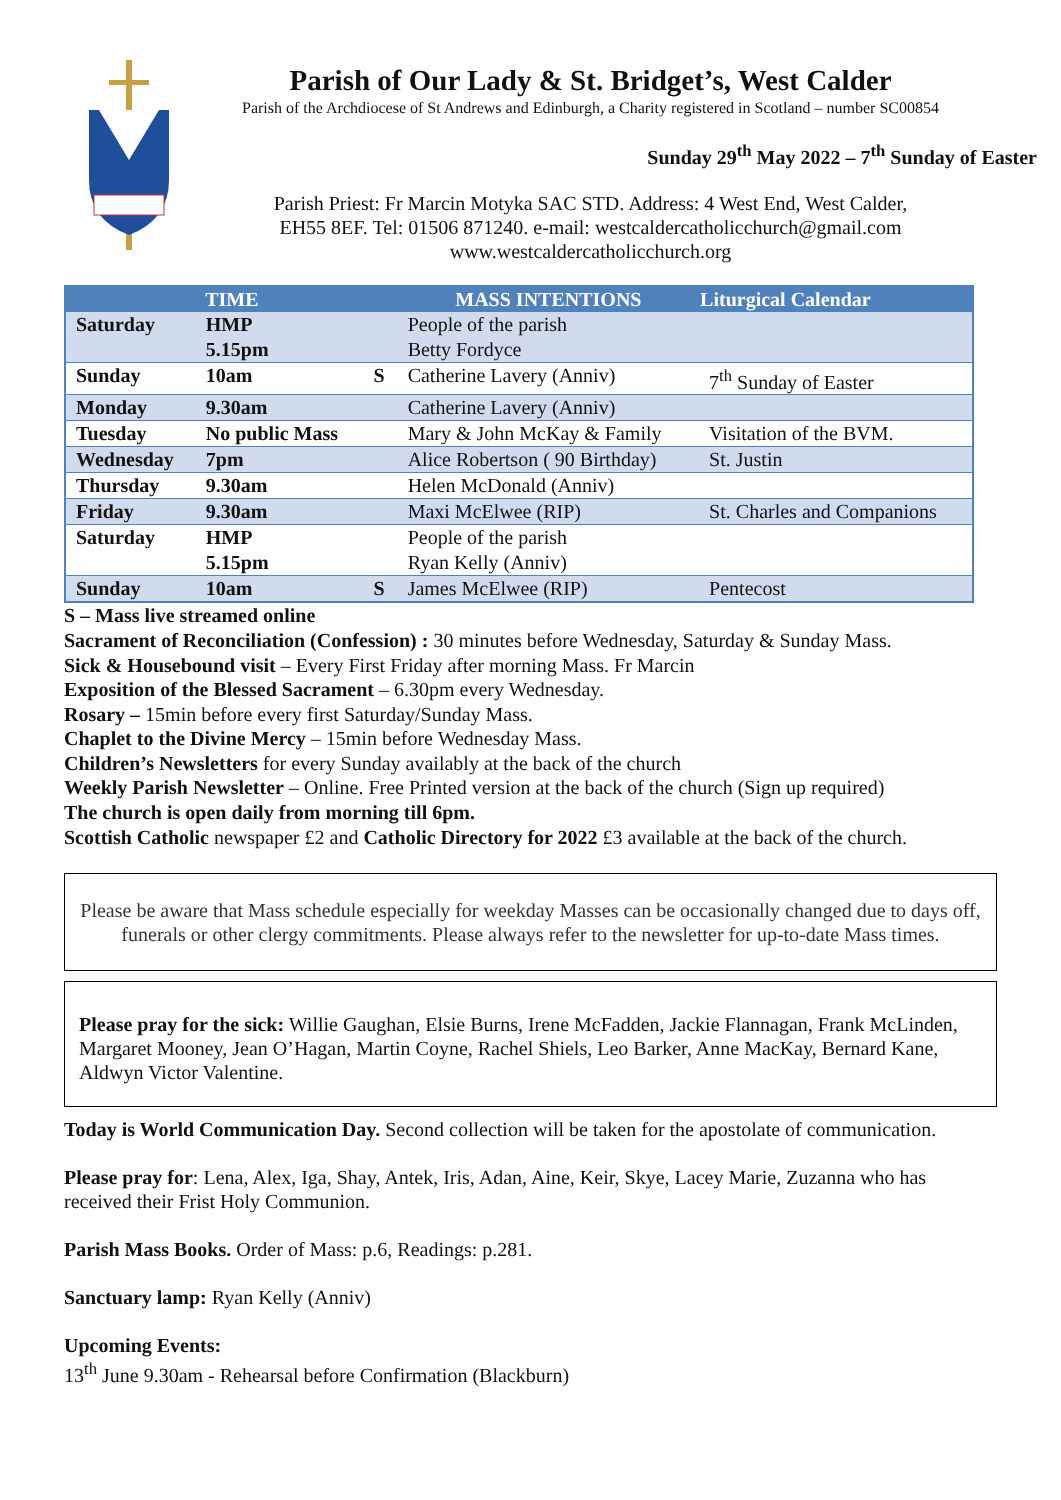Parish of Our Lady & St. Bridget’s, West Calder
Parish of the Archdiocese of St Andrews and Edinburgh, a Charity registered in Scotland – number SC00854
Sunday 29<sup>th</sup> May 2022 – 7<sup>th</sup> Sunday of Easter
Parish Priest: Fr Marcin Motyka SAC STD. Address: 4 West End, West Calder,
EH55 8EF. Tel: 01506 871240. e-mail: westcaldercatholicchurch@gmail.com
www.westcaldercatholicchurch.org
| TIME | | | MASS INTENTIONS | Liturgical Calendar |
| --- | --- | --- | --- | --- |
| Saturday | HMP 5.15pm | | People of the parish Betty Fordyce | |
| Sunday | 10am | S | Catherine Lavery (Anniv) | 7<sup>th</sup> Sunday of Easter |
| Monday | 9.30am | | Catherine Lavery (Anniv) | |
| Tuesday | No public Mass | | Mary & John McKay & Family | Visitation of the BVM. |
| Wednesday | 7pm | | Alice Robertson ( 90 Birthday) | St. Justin |
| Thursday | 9.30am | | Helen McDonald (Anniv) | |
| Friday | 9.30am | | Maxi McElwee (RIP) | St. Charles and Companions |
| Saturday | HMP 5.15pm | | People of the parish Ryan Kelly (Anniv) | |
| Sunday | 10am | S | James McElwee (RIP) | Pentecost |
S – Mass live streamed online
Sacrament of Reconciliation (Confession) : 30 minutes before Wednesday, Saturday & Sunday Mass.
Sick & Housebound visit – Every First Friday after morning Mass. Fr Marcin
Exposition of the Blessed Sacrament – 6.30pm every Wednesday.
Rosary – 15min before every first Saturday/Sunday Mass.
Chaplet to the Divine Mercy – 15min before Wednesday Mass.
Children’s Newsletters for every Sunday availably at the back of the church
Weekly Parish Newsletter – Online. Free Printed version at the back of the church (Sign up required)
The church is open daily from morning till 6pm.
Scottish Catholic newspaper £2 and Catholic Directory for 2022 £3 available at the back of the church.
Please be aware that Mass schedule especially for weekday Masses can be occasionally changed due to days off, funerals or other clergy commitments. Please always refer to the newsletter for up-to-date Mass times.
Please pray for the sick: Willie Gaughan, Elsie Burns, Irene McFadden, Jackie Flannagan, Frank McLinden, Margaret Mooney, Jean O’Hagan, Martin Coyne, Rachel Shiels, Leo Barker, Anne MacKay, Bernard Kane, Aldwyn Victor Valentine.
Today is World Communication Day. Second collection will be taken for the apostolate of communication.
Please pray for: Lena, Alex, Iga, Shay, Antek, Iris, Adan, Aine, Keir, Skye, Lacey Marie, Zuzanna who has received their Frist Holy Communion.
Parish Mass Books. Order of Mass: p.6, Readings: p.281.
Sanctuary lamp: Ryan Kelly (Anniv)
Upcoming Events:
13<sup>th</sup> June 9.30am - Rehearsal before Confirmation (Blackburn)